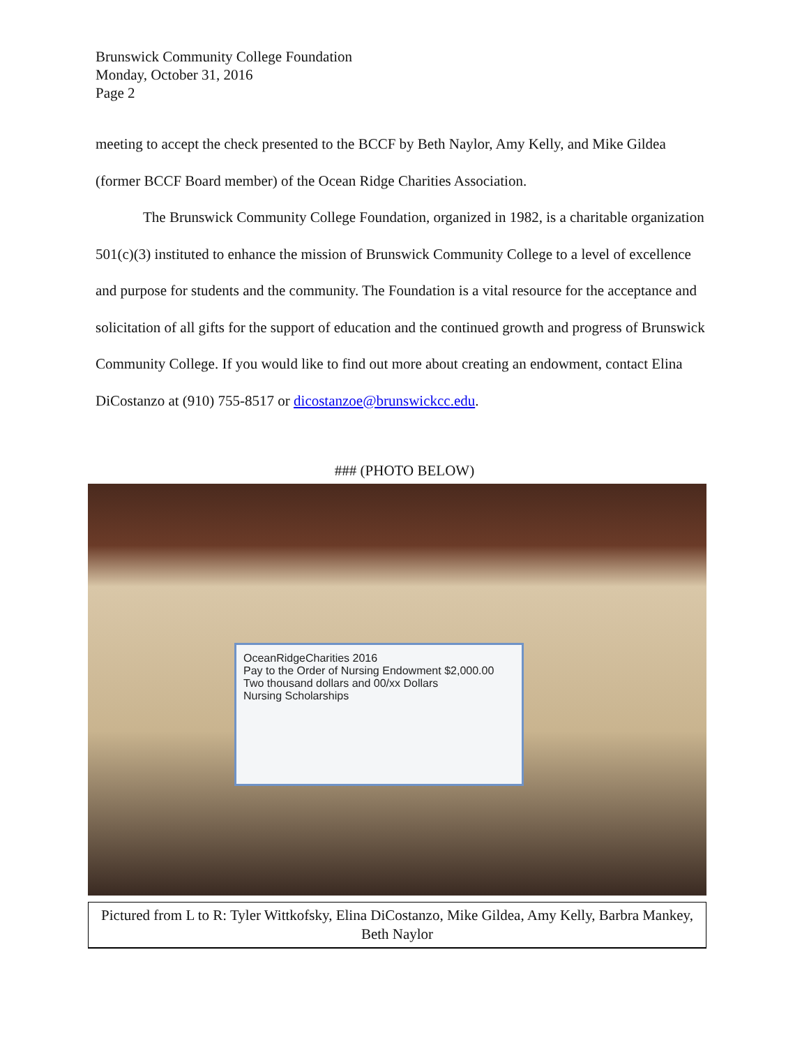Brunswick Community College Foundation
Monday, October 31, 2016
Page 2
meeting to accept the check presented to the BCCF by Beth Naylor, Amy Kelly, and Mike Gildea (former BCCF Board member) of the Ocean Ridge Charities Association.
The Brunswick Community College Foundation, organized in 1982, is a charitable organization 501(c)(3) instituted to enhance the mission of Brunswick Community College to a level of excellence and purpose for students and the community. The Foundation is a vital resource for the acceptance and solicitation of all gifts for the support of education and the continued growth and progress of Brunswick Community College. If you would like to find out more about creating an endowment, contact Elina DiCostanzo at (910) 755-8517 or dicostanzoe@brunswickcc.edu.
### (PHOTO BELOW)
OceanRidgeCharities 2016
Pay to the Order of Nursing Endowment $2,000.00
Two thousand dollars and 00/xx Dollars
Nursing Scholarships
Pictured from L to R: Tyler Wittkofsky, Elina DiCostanzo, Mike Gildea, Amy Kelly, Barbra Mankey, Beth Naylor